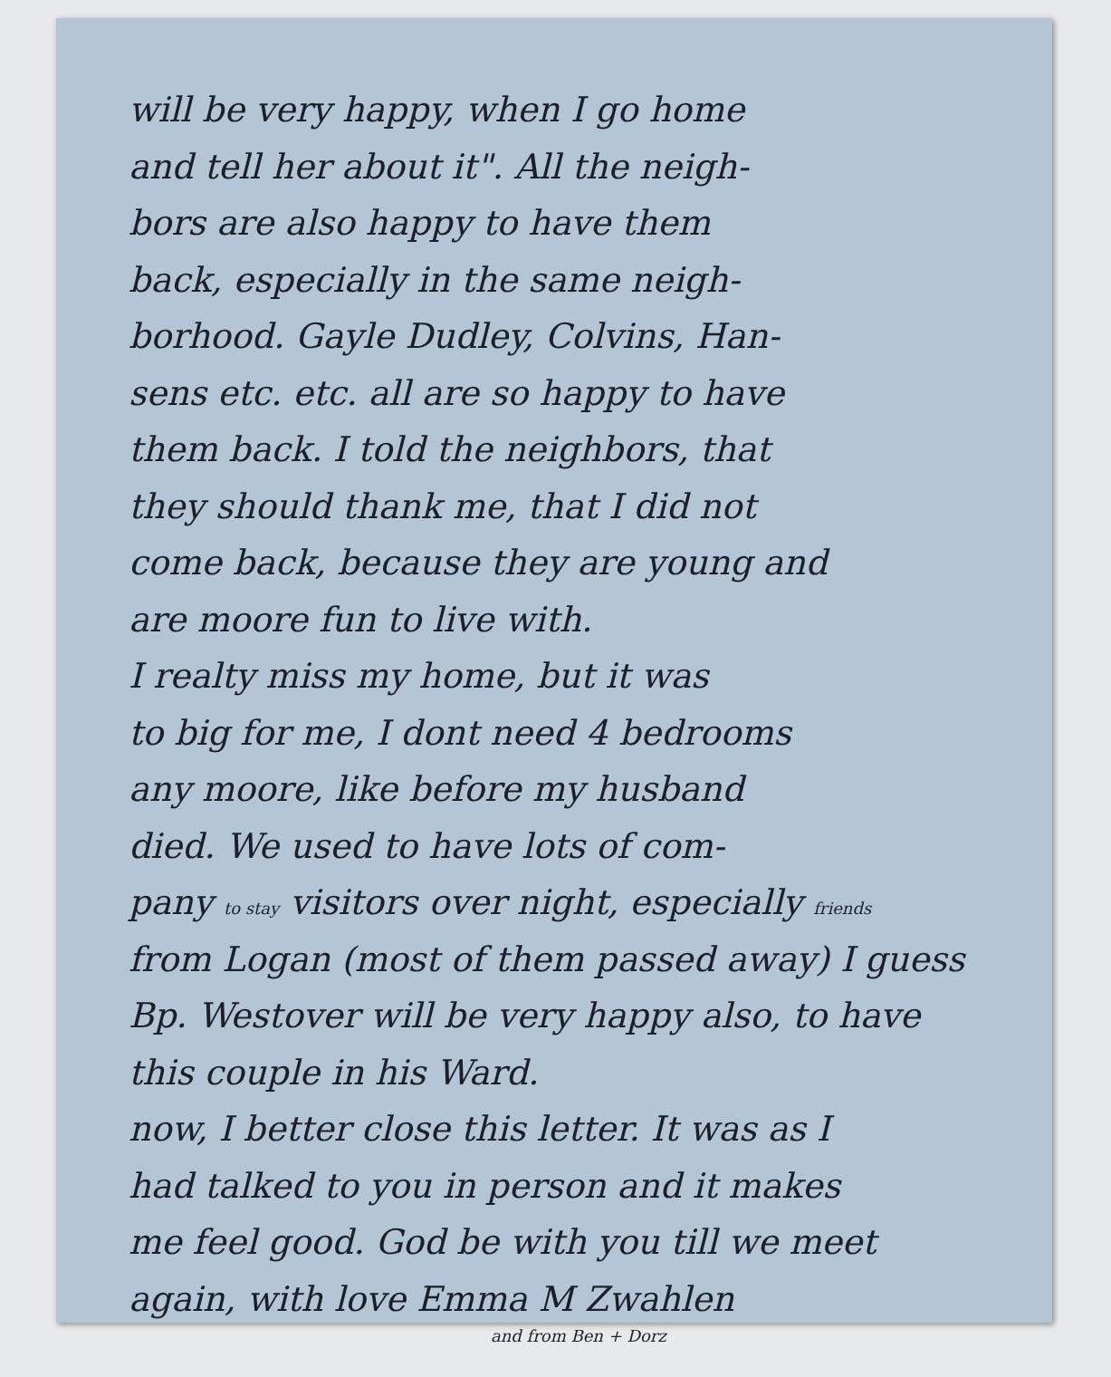will be very happy, when I go home
and tell her about it". All the neigh-
bors are also happy to have them
back, especially in the same neigh-
borhood. Gayle Dudley, Colvins, Han-
sens etc. etc. all are so happy to have
them back. I told the neighbors, that
they should thank me, that I did not
come back, because they are young and
are moore fun to live with.
I realty miss my home, but it was
to big for me, I dont need 4 bedrooms
any moore, like before my husband
died. We used to have lots of com-
pany to stay visitors over night, especially friends
from Logan (most of them passed away) I guess
Bp. Westover will be very happy also, to have
this couple in his Ward.
now, I better close this letter. It was as I
had talked to you in person and it makes
me feel good. God be with you till we meet
again, with love Emma M Zwahlen
and from Ben + Dorz